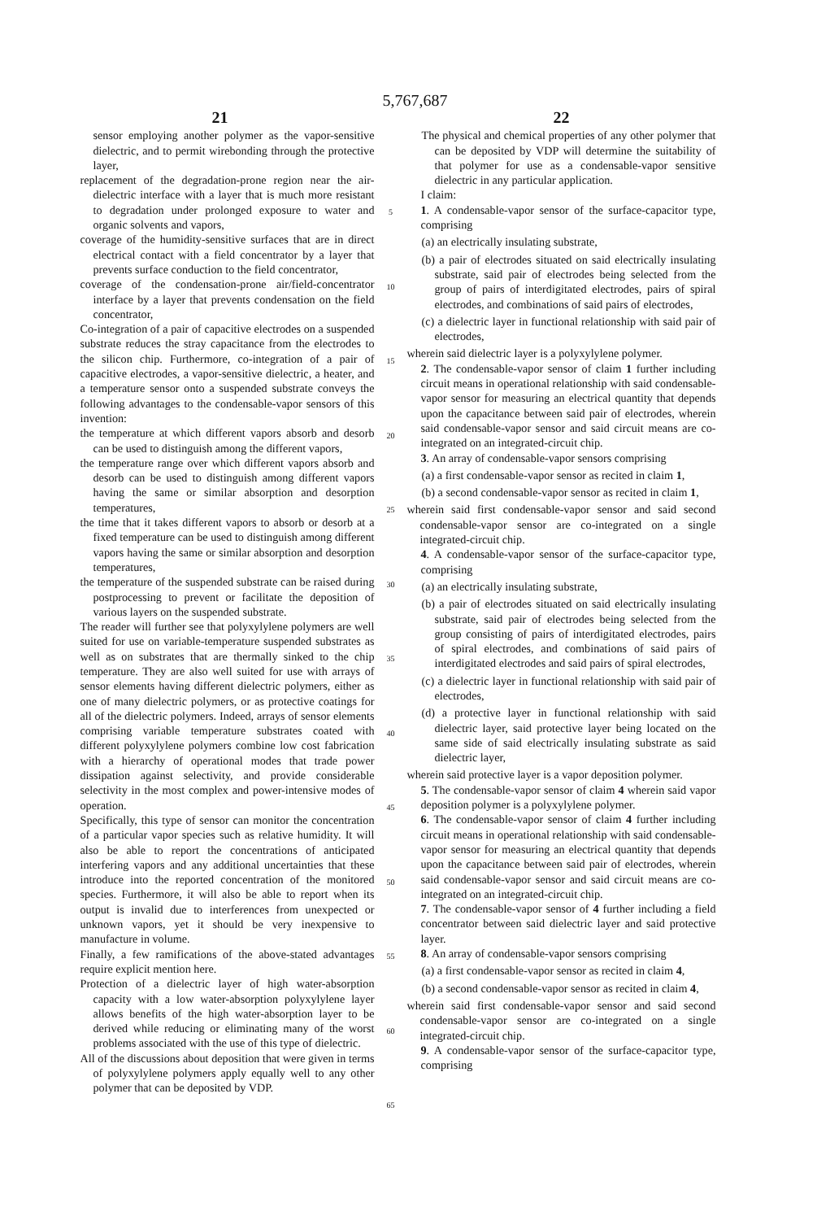5,767,687
21
sensor employing another polymer as the vapor-sensitive dielectric, and to permit wirebonding through the protective layer,
replacement of the degradation-prone region near the air-dielectric interface with a layer that is much more resistant to degradation under prolonged exposure to water and organic solvents and vapors,
coverage of the humidity-sensitive surfaces that are in direct electrical contact with a field concentrator by a layer that prevents surface conduction to the field concentrator,
coverage of the condensation-prone air/field-concentrator interface by a layer that prevents condensation on the field concentrator,
Co-integration of a pair of capacitive electrodes on a suspended substrate reduces the stray capacitance from the electrodes to the silicon chip. Furthermore, co-integration of a pair of capacitive electrodes, a vapor-sensitive dielectric, a heater, and a temperature sensor onto a suspended substrate conveys the following advantages to the condensable-vapor sensors of this invention:
the temperature at which different vapors absorb and desorb can be used to distinguish among the different vapors,
the temperature range over which different vapors absorb and desorb can be used to distinguish among different vapors having the same or similar absorption and desorption temperatures,
the time that it takes different vapors to absorb or desorb at a fixed temperature can be used to distinguish among different vapors having the same or similar absorption and desorption temperatures,
the temperature of the suspended substrate can be raised during postprocessing to prevent or facilitate the deposition of various layers on the suspended substrate.
The reader will further see that polyxylylene polymers are well suited for use on variable-temperature suspended substrates as well as on substrates that are thermally sinked to the chip temperature. They are also well suited for use with arrays of sensor elements having different dielectric polymers, either as one of many dielectric polymers, or as protective coatings for all of the dielectric polymers. Indeed, arrays of sensor elements comprising variable temperature substrates coated with different polyxylylene polymers combine low cost fabrication with a hierarchy of operational modes that trade power dissipation against selectivity, and provide considerable selectivity in the most complex and power-intensive modes of operation.
Specifically, this type of sensor can monitor the concentration of a particular vapor species such as relative humidity. It will also be able to report the concentrations of anticipated interfering vapors and any additional uncertainties that these introduce into the reported concentration of the monitored species. Furthermore, it will also be able to report when its output is invalid due to interferences from unexpected or unknown vapors, yet it should be very inexpensive to manufacture in volume.
Finally, a few ramifications of the above-stated advantages require explicit mention here.
Protection of a dielectric layer of high water-absorption capacity with a low water-absorption polyxylylene layer allows benefits of the high water-absorption layer to be derived while reducing or eliminating many of the worst problems associated with the use of this type of dielectric.
All of the discussions about deposition that were given in terms of polyxylylene polymers apply equally well to any other polymer that can be deposited by VDP.
5
10
15
20
25
30
35
40
45
50
55
60
65
22
The physical and chemical properties of any other polymer that can be deposited by VDP will determine the suitability of that polymer for use as a condensable-vapor sensitive dielectric in any particular application.
I claim:
1. A condensable-vapor sensor of the surface-capacitor type, comprising
(a) an electrically insulating substrate,
(b) a pair of electrodes situated on said electrically insulating substrate, said pair of electrodes being selected from the group of pairs of interdigitated electrodes, pairs of spiral electrodes, and combinations of said pairs of electrodes,
(c) a dielectric layer in functional relationship with said pair of electrodes,
wherein said dielectric layer is a polyxylylene polymer.
2. The condensable-vapor sensor of claim 1 further including circuit means in operational relationship with said condensable-vapor sensor for measuring an electrical quantity that depends upon the capacitance between said pair of electrodes, wherein said condensable-vapor sensor and said circuit means are co-integrated on an integrated-circuit chip.
3. An array of condensable-vapor sensors comprising
(a) a first condensable-vapor sensor as recited in claim 1,
(b) a second condensable-vapor sensor as recited in claim 1,
wherein said first condensable-vapor sensor and said second condensable-vapor sensor are co-integrated on a single integrated-circuit chip.
4. A condensable-vapor sensor of the surface-capacitor type, comprising
(a) an electrically insulating substrate,
(b) a pair of electrodes situated on said electrically insulating substrate, said pair of electrodes being selected from the group consisting of pairs of interdigitated electrodes, pairs of spiral electrodes, and combinations of said pairs of interdigitated electrodes and said pairs of spiral electrodes,
(c) a dielectric layer in functional relationship with said pair of electrodes,
(d) a protective layer in functional relationship with said dielectric layer, said protective layer being located on the same side of said electrically insulating substrate as said dielectric layer,
wherein said protective layer is a vapor deposition polymer.
5. The condensable-vapor sensor of claim 4 wherein said vapor deposition polymer is a polyxylylene polymer.
6. The condensable-vapor sensor of claim 4 further including circuit means in operational relationship with said condensable-vapor sensor for measuring an electrical quantity that depends upon the capacitance between said pair of electrodes, wherein said condensable-vapor sensor and said circuit means are co-integrated on an integrated-circuit chip.
7. The condensable-vapor sensor of 4 further including a field concentrator between said dielectric layer and said protective layer.
8. An array of condensable-vapor sensors comprising
(a) a first condensable-vapor sensor as recited in claim 4,
(b) a second condensable-vapor sensor as recited in claim 4,
wherein said first condensable-vapor sensor and said second condensable-vapor sensor are co-integrated on a single integrated-circuit chip.
9. A condensable-vapor sensor of the surface-capacitor type, comprising